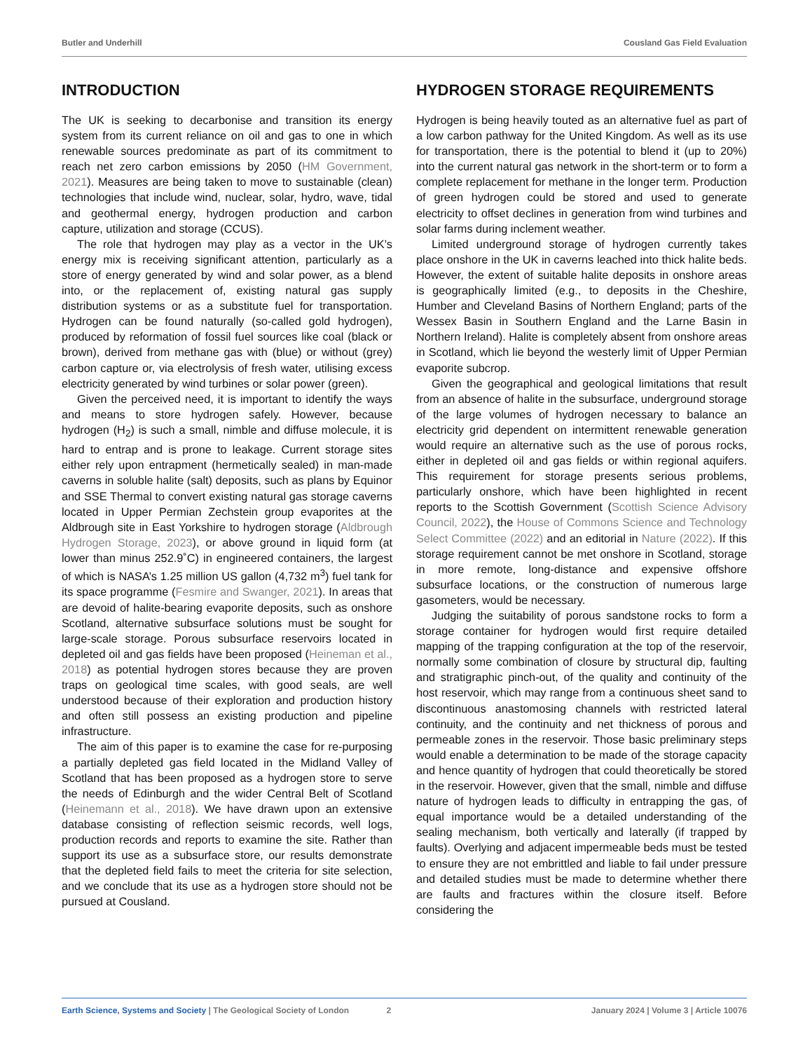Butler and Underhill Cousland Gas Field Evaluation
INTRODUCTION
The UK is seeking to decarbonise and transition its energy system from its current reliance on oil and gas to one in which renewable sources predominate as part of its commitment to reach net zero carbon emissions by 2050 (HM Government, 2021). Measures are being taken to move to sustainable (clean) technologies that include wind, nuclear, solar, hydro, wave, tidal and geothermal energy, hydrogen production and carbon capture, utilization and storage (CCUS).
The role that hydrogen may play as a vector in the UK’s energy mix is receiving significant attention, particularly as a store of energy generated by wind and solar power, as a blend into, or the replacement of, existing natural gas supply distribution systems or as a substitute fuel for transportation. Hydrogen can be found naturally (so-called gold hydrogen), produced by reformation of fossil fuel sources like coal (black or brown), derived from methane gas with (blue) or without (grey) carbon capture or, via electrolysis of fresh water, utilising excess electricity generated by wind turbines or solar power (green).
Given the perceived need, it is important to identify the ways and means to store hydrogen safely. However, because hydrogen (H<sub>2</sub>) is such a small, nimble and diffuse molecule, it is hard to entrap and is prone to leakage. Current storage sites either rely upon entrapment (hermetically sealed) in man-made caverns in soluble halite (salt) deposits, such as plans by Equinor and SSE Thermal to convert existing natural gas storage caverns located in Upper Permian Zechstein group evaporites at the Aldbrough site in East Yorkshire to hydrogen storage (Aldbrough Hydrogen Storage, 2023), or above ground in liquid form (at lower than minus 252.9˚C) in engineered containers, the largest of which is NASA’s 1.25 million US gallon (4,732 m<sup>3</sup>) fuel tank for its space programme (Fesmire and Swanger, 2021). In areas that are devoid of halite-bearing evaporite deposits, such as onshore Scotland, alternative subsurface solutions must be sought for large-scale storage. Porous subsurface reservoirs located in depleted oil and gas fields have been proposed (Heineman et al., 2018) as potential hydrogen stores because they are proven traps on geological time scales, with good seals, are well understood because of their exploration and production history and often still possess an existing production and pipeline infrastructure.
The aim of this paper is to examine the case for re-purposing a partially depleted gas field located in the Midland Valley of Scotland that has been proposed as a hydrogen store to serve the needs of Edinburgh and the wider Central Belt of Scotland (Heinemann et al., 2018). We have drawn upon an extensive database consisting of reflection seismic records, well logs, production records and reports to examine the site. Rather than support its use as a subsurface store, our results demonstrate that the depleted field fails to meet the criteria for site selection, and we conclude that its use as a hydrogen store should not be pursued at Cousland.
HYDROGEN STORAGE REQUIREMENTS
Hydrogen is being heavily touted as an alternative fuel as part of a low carbon pathway for the United Kingdom. As well as its use for transportation, there is the potential to blend it (up to 20%) into the current natural gas network in the short-term or to form a complete replacement for methane in the longer term. Production of green hydrogen could be stored and used to generate electricity to offset declines in generation from wind turbines and solar farms during inclement weather.
Limited underground storage of hydrogen currently takes place onshore in the UK in caverns leached into thick halite beds. However, the extent of suitable halite deposits in onshore areas is geographically limited (e.g., to deposits in the Cheshire, Humber and Cleveland Basins of Northern England; parts of the Wessex Basin in Southern England and the Larne Basin in Northern Ireland). Halite is completely absent from onshore areas in Scotland, which lie beyond the westerly limit of Upper Permian evaporite subcrop.
Given the geographical and geological limitations that result from an absence of halite in the subsurface, underground storage of the large volumes of hydrogen necessary to balance an electricity grid dependent on intermittent renewable generation would require an alternative such as the use of porous rocks, either in depleted oil and gas fields or within regional aquifers. This requirement for storage presents serious problems, particularly onshore, which have been highlighted in recent reports to the Scottish Government (Scottish Science Advisory Council, 2022), the House of Commons Science and Technology Select Committee (2022) and an editorial in Nature (2022). If this storage requirement cannot be met onshore in Scotland, storage in more remote, long-distance and expensive offshore subsurface locations, or the construction of numerous large gasometers, would be necessary.
Judging the suitability of porous sandstone rocks to form a storage container for hydrogen would first require detailed mapping of the trapping configuration at the top of the reservoir, normally some combination of closure by structural dip, faulting and stratigraphic pinch-out, of the quality and continuity of the host reservoir, which may range from a continuous sheet sand to discontinuous anastomosing channels with restricted lateral continuity, and the continuity and net thickness of porous and permeable zones in the reservoir. Those basic preliminary steps would enable a determination to be made of the storage capacity and hence quantity of hydrogen that could theoretically be stored in the reservoir. However, given that the small, nimble and diffuse nature of hydrogen leads to difficulty in entrapping the gas, of equal importance would be a detailed understanding of the sealing mechanism, both vertically and laterally (if trapped by faults). Overlying and adjacent impermeable beds must be tested to ensure they are not embrittled and liable to fail under pressure and detailed studies must be made to determine whether there are faults and fractures within the closure itself. Before considering the
Earth Science, Systems and Society | The Geological Society of London 2 January 2024 | Volume 3 | Article 10076